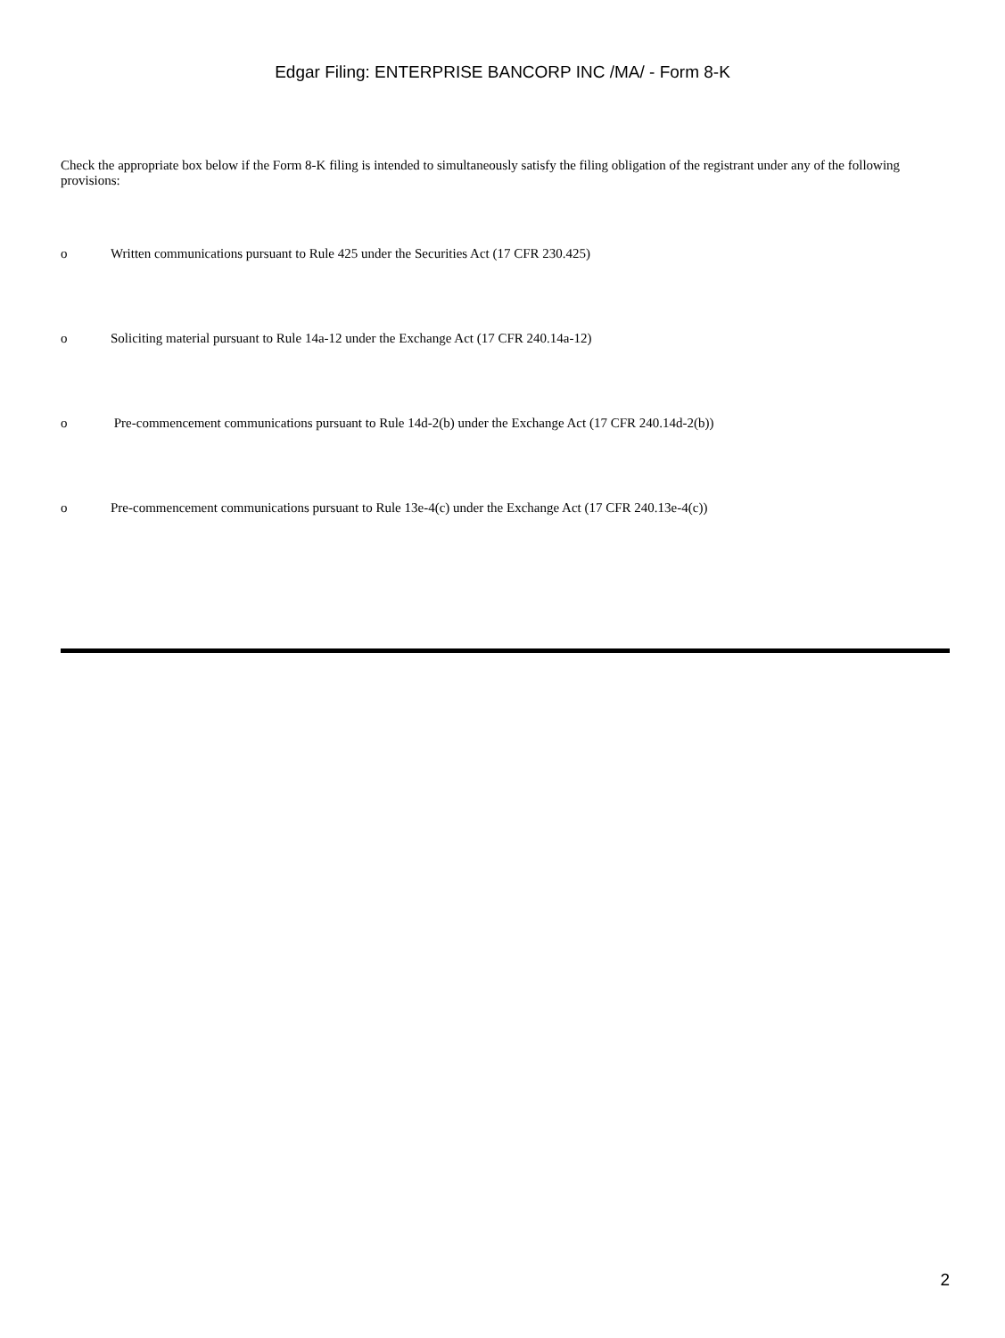Edgar Filing: ENTERPRISE BANCORP INC /MA/ - Form 8-K
Check the appropriate box below if the Form 8-K filing is intended to simultaneously satisfy the filing obligation of the registrant under any of the following provisions:
o Written communications pursuant to Rule 425 under the Securities Act (17 CFR 230.425)
o Soliciting material pursuant to Rule 14a-12 under the Exchange Act (17 CFR 240.14a-12)
o Pre-commencement communications pursuant to Rule 14d-2(b) under the Exchange Act (17 CFR 240.14d-2(b))
o Pre-commencement communications pursuant to Rule 13e-4(c) under the Exchange Act (17 CFR 240.13e-4(c))
2